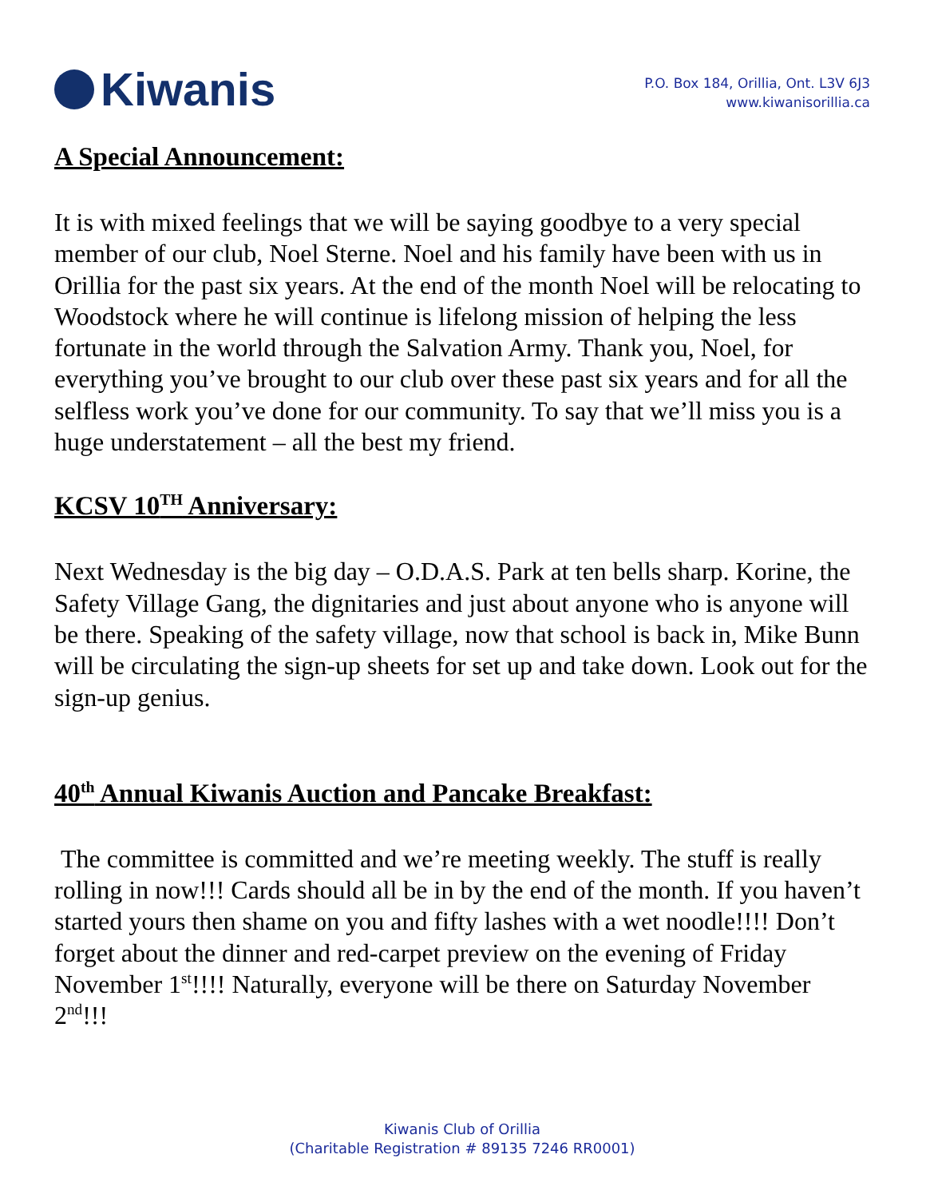Kiwanis
P.O. Box 184, Orillia, Ont. L3V 6J3
www.kiwanisorillia.ca
A Special Announcement:
It is with mixed feelings that we will be saying goodbye to a very special member of our club, Noel Sterne. Noel and his family have been with us in Orillia for the past six years. At the end of the month Noel will be relocating to Woodstock where he will continue is lifelong mission of helping the less fortunate in the world through the Salvation Army. Thank you, Noel, for everything you’ve brought to our club over these past six years and for all the selfless work you’ve done for our community. To say that we’ll miss you is a huge understatement – all the best my friend.
KCSV 10<sup>TH</sup> Anniversary:
Next Wednesday is the big day – O.D.A.S. Park at ten bells sharp. Korine, the Safety Village Gang, the dignitaries and just about anyone who is anyone will be there. Speaking of the safety village, now that school is back in, Mike Bunn will be circulating the sign-up sheets for set up and take down. Look out for the sign-up genius.
40<sup>th</sup> Annual Kiwanis Auction and Pancake Breakfast:
The committee is committed and we’re meeting weekly. The stuff is really rolling in now!!! Cards should all be in by the end of the month. If you haven’t started yours then shame on you and fifty lashes with a wet noodle!!!! Don’t forget about the dinner and red-carpet preview on the evening of Friday November 1<sup>st</sup>!!!! Naturally, everyone will be there on Saturday November 2<sup>nd</sup>!!!
Kiwanis Club of Orillia
(Charitable Registration # 89135 7246 RR0001)